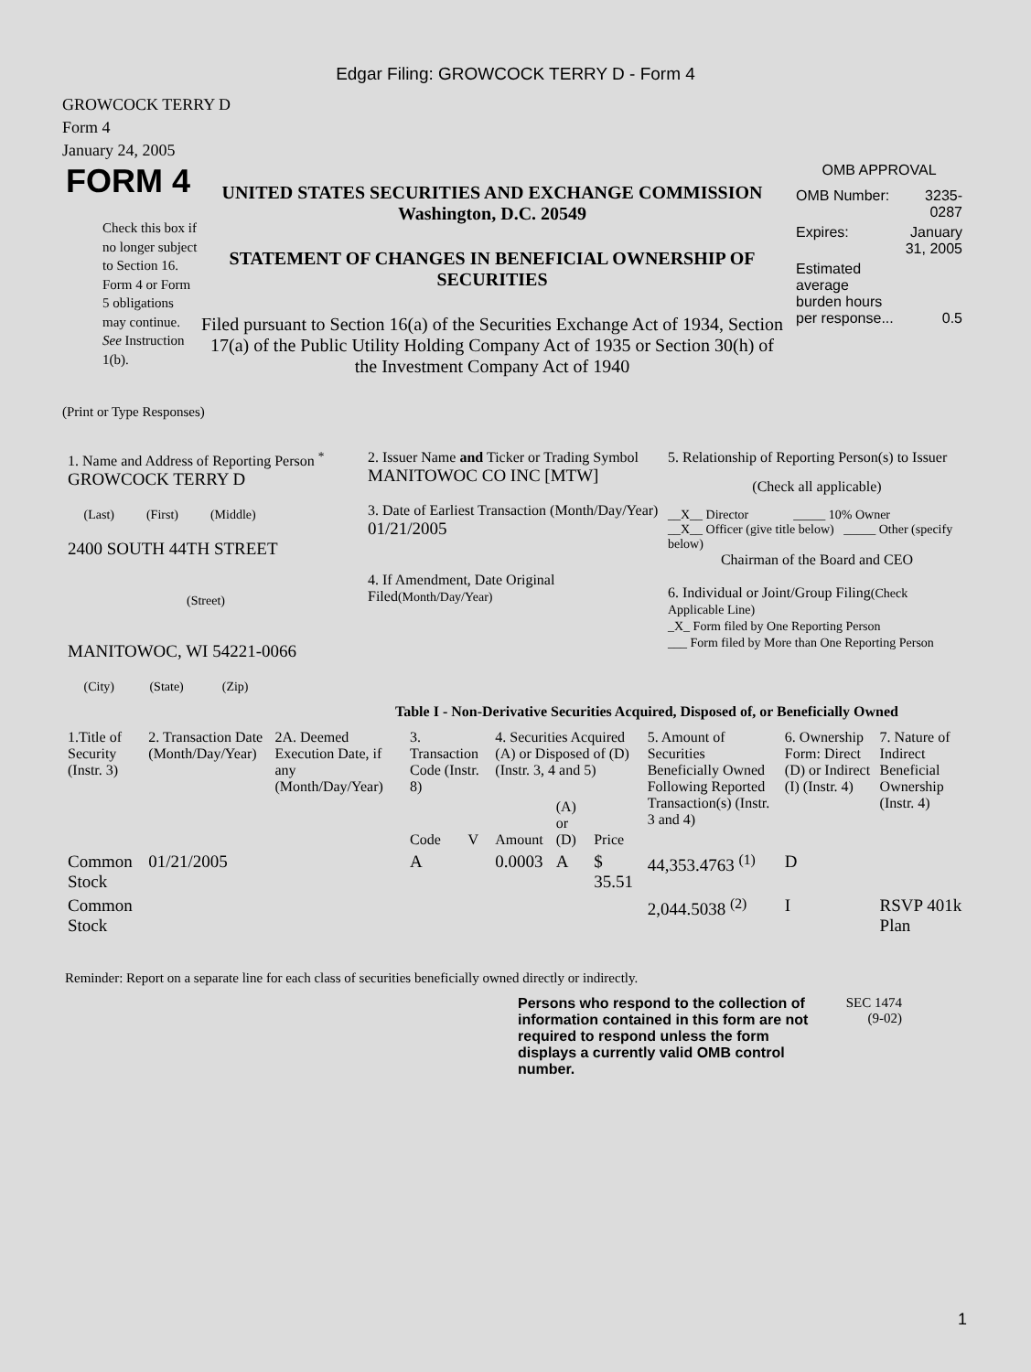Edgar Filing: GROWCOCK TERRY D - Form 4
GROWCOCK TERRY D
Form 4
January 24, 2005
FORM 4
Check this box if no longer subject to Section 16. Form 4 or Form 5 obligations may continue. See Instruction 1(b).
UNITED STATES SECURITIES AND EXCHANGE COMMISSION
Washington, D.C. 20549
STATEMENT OF CHANGES IN BENEFICIAL OWNERSHIP OF SECURITIES
Filed pursuant to Section 16(a) of the Securities Exchange Act of 1934, Section 17(a) of the Public Utility Holding Company Act of 1935 or Section 30(h) of the Investment Company Act of 1940
OMB APPROVAL
| OMB Number: | 3235-0287 |
| Expires: | January 31, 2005 |
| Estimated average burden hours per response... | 0.5 |
(Print or Type Responses)
| 1. Name and Address of Reporting Person <sup>*</sup> GROWCOCK TERRY D (Last) (First) (Middle) 2400 SOUTH 44TH STREET (Street) MANITOWOC, WI 54221-0066 (City) (State) (Zip) | 2. Issuer Name and Ticker or Trading Symbol MANITOWOC CO INC [MTW] 3. Date of Earliest Transaction (Month/Day/Year) 01/21/2005 4. If Amendment, Date Original Filed (Month/Day/Year) | 5. Relationship of Reporting Person(s) to Issuer (Check all applicable) __X__ Director _____ 10% Owner __X__ Officer (give title below) _____ Other (specify below) Chairman of the Board and CEO 6. Individual or Joint/Group Filing (Check Applicable Line) _X_ Form filed by One Reporting Person ___ Form filed by More than One Reporting Person |
Table I - Non-Derivative Securities Acquired, Disposed of, or Beneficially Owned
| 1.Title of Security (Instr. 3) | 2. Transaction Date (Month/Day/Year) | 2A. Deemed Execution Date, if any (Month/Day/Year) | 3. Transaction Code (Instr. 8) | | 4. Securities Acquired (A) or Disposed of (D) (Instr. 3, 4 and 5) | | | 5. Amount of Securities Beneficially Owned Following Reported Transaction(s) (Instr. 3 and 4) | 6. Ownership Form: Direct (D) or Indirect (I) (Instr. 4) | 7. Nature of Indirect Beneficial Ownership (Instr. 4) |
| --- | --- | --- | --- | --- | --- | --- | --- | --- | --- | --- |
| | | | Code | V | Amount | (A) or (D) | Price | | | |
| Common Stock | 01/21/2005 | | A | | 0.0003 | A | $ 35.51 | 44,353.4763 <sup>(1)</sup> | D | |
| Common Stock | | | | | | | | 2,044.5038 <sup>(2)</sup> | I | RSVP 401k Plan |
Reminder: Report on a separate line for each class of securities beneficially owned directly or indirectly.
Persons who respond to the collection of information contained in this form are not required to respond unless the form displays a currently valid OMB control number.
SEC 1474
(9-02)
1